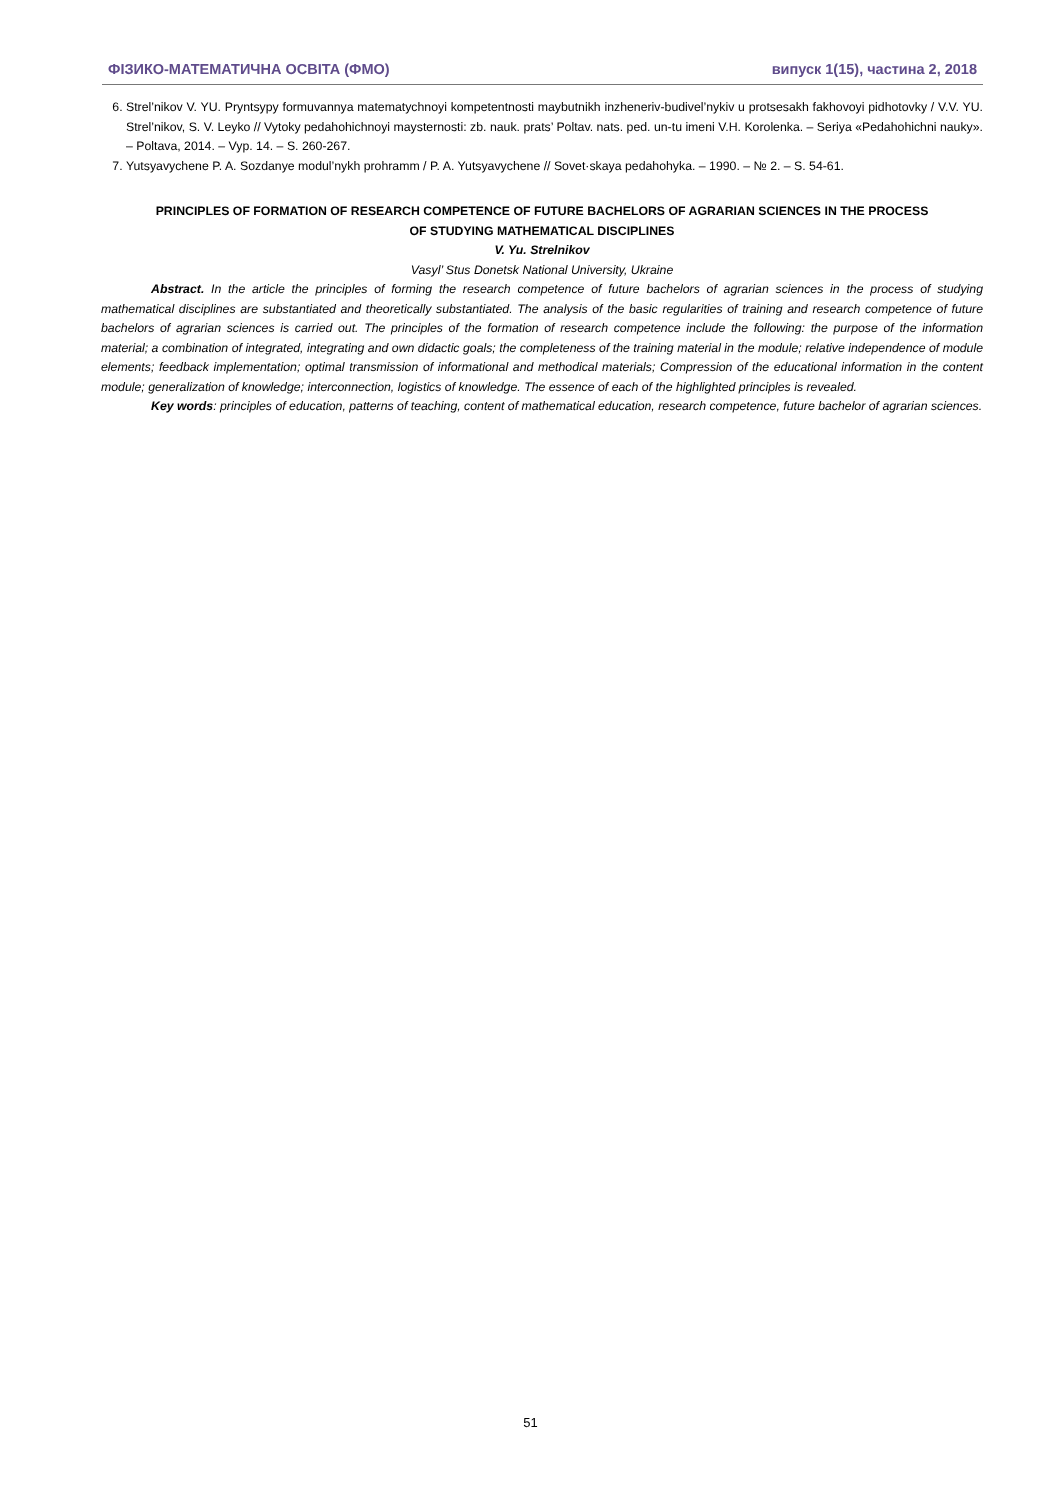ФІЗИКО-МАТЕМАТИЧНА ОСВІТА (ФМО) випуск 1(15), частина 2, 2018
6. Strel’nikov V. YU. Pryntsypy formuvannya matematychnoyi kompetentnosti maybutnikh inzheneriv-budivel’nykiv u protsesakh fakhovoyi pidhotovky / V.V. YU. Strel’nikov, S. V. Leyko // Vytoky pedahohichnoyi maysternosti: zb. nauk. prats’ Poltav. nats. ped. un-tu imeni V.H. Korolenka. – Seriya «Pedahohichni nauky». – Poltava, 2014. – Vyp. 14. – S. 260-267.
7. Yutsyavychene P. A. Sozdanye modul’nykh prohramm / P. A. Yutsyavychene // Sovet·skaya pedahohyka. – 1990. – № 2. – S. 54-61.
PRINCIPLES OF FORMATION OF RESEARCH COMPETENCE OF FUTURE BACHELORS OF AGRARIAN SCIENCES IN THE PROCESS
OF STUDYING MATHEMATICAL DISCIPLINES
V. Yu. Strelnikov
Vasyl’ Stus Donetsk National University, Ukraine
Abstract. In the article the principles of forming the research competence of future bachelors of agrarian sciences in the process of studying mathematical disciplines are substantiated and theoretically substantiated. The analysis of the basic regularities of training and research competence of future bachelors of agrarian sciences is carried out. The principles of the formation of research competence include the following: the purpose of the information material; a combination of integrated, integrating and own didactic goals; the completeness of the training material in the module; relative independence of module elements; feedback implementation; optimal transmission of informational and methodical materials; Compression of the educational information in the content module; generalization of knowledge; interconnection, logistics of knowledge. The essence of each of the highlighted principles is revealed.
Key words: principles of education, patterns of teaching, content of mathematical education, research competence, future bachelor of agrarian sciences.
51